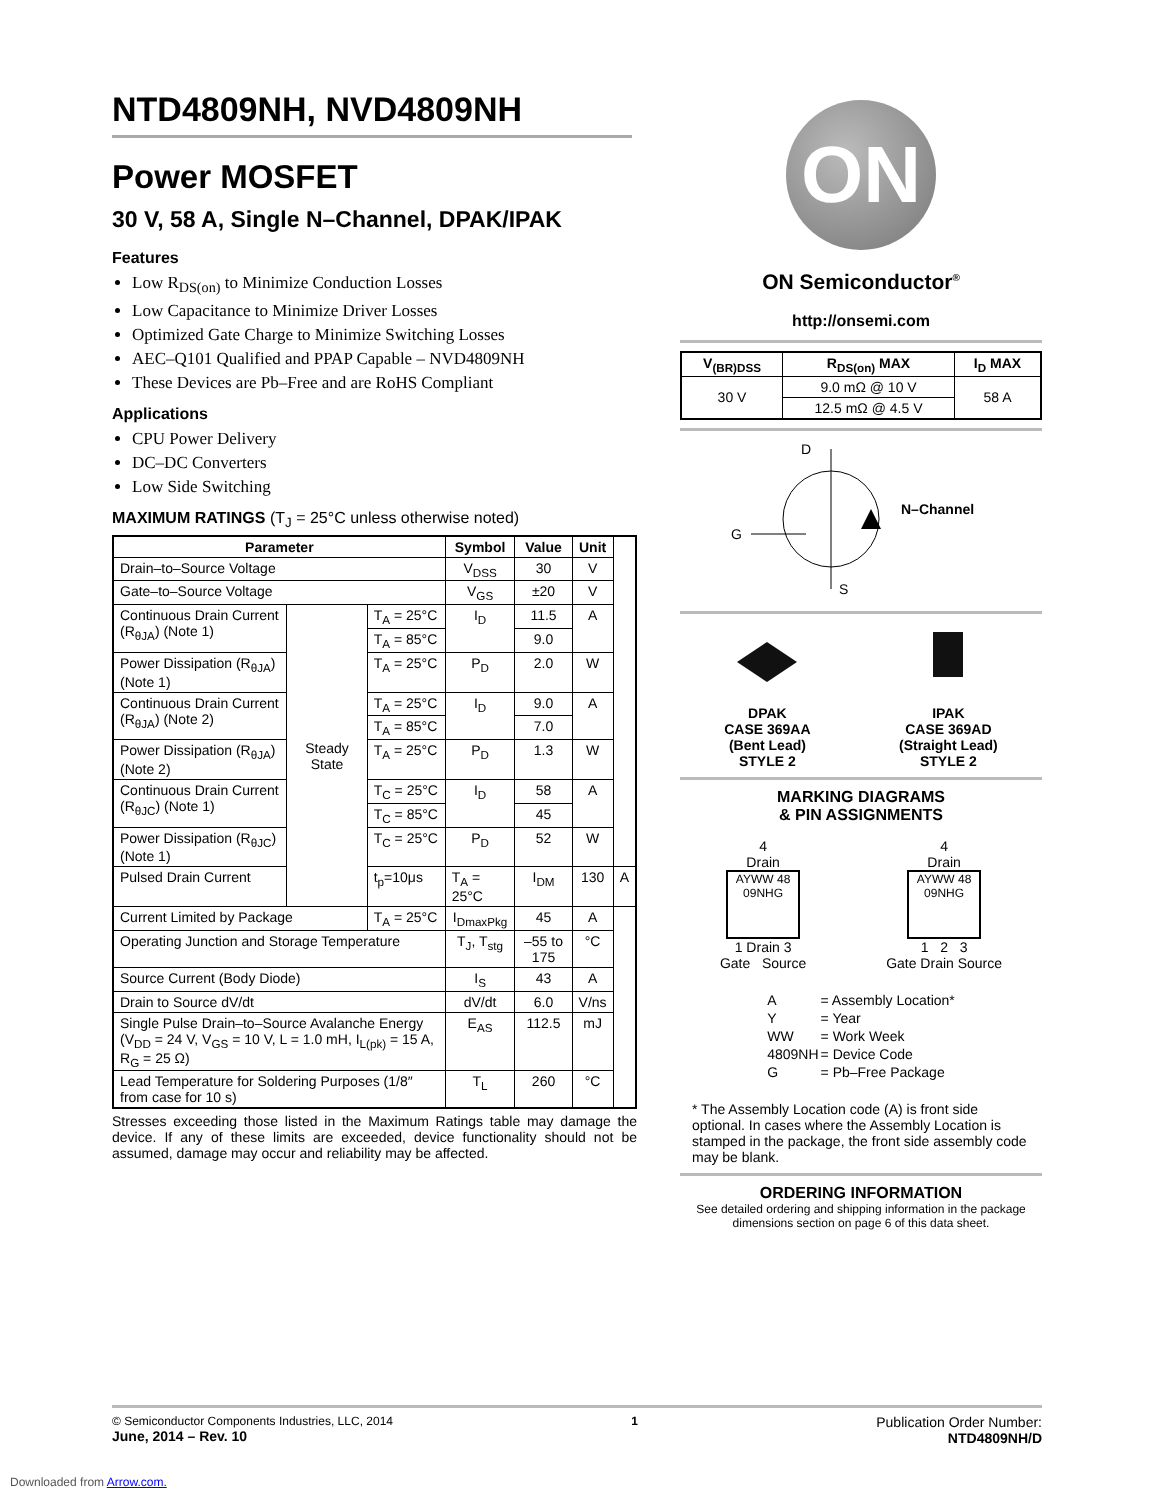NTD4809NH, NVD4809NH
Power MOSFET
30 V, 58 A, Single N–Channel, DPAK/IPAK
Features
Low R<sub>DS(on)</sub> to Minimize Conduction Losses
Low Capacitance to Minimize Driver Losses
Optimized Gate Charge to Minimize Switching Losses
AEC–Q101 Qualified and PPAP Capable – NVD4809NH
These Devices are Pb–Free and are RoHS Compliant
Applications
CPU Power Delivery
DC–DC Converters
Low Side Switching
MAXIMUM RATINGS (T<sub>J</sub> = 25°C unless otherwise noted)
| Parameter | | | Symbol | Value | Unit | |
| --- | --- | --- | --- | --- | --- | --- |
| Drain–to–Source Voltage | | | V<sub>DSS</sub> | 30 | V | |
| Gate–to–Source Voltage | | | V<sub>GS</sub> | ±20 | V | |
| Continuous Drain Current (R<sub>θJA</sub>) (Note 1) | Steady State | T<sub>A</sub> = 25°C | I<sub>D</sub> | 11.5 | A | |
| | | T<sub>A</sub> = 85°C | | 9.0 | | |
| Power Dissipation (R<sub>θJA</sub>) (Note 1) | | T<sub>A</sub> = 25°C | P<sub>D</sub> | 2.0 | W | |
| Continuous Drain Current (R<sub>θJA</sub>) (Note 2) | | T<sub>A</sub> = 25°C | I<sub>D</sub> | 9.0 | A | |
| | | T<sub>A</sub> = 85°C | | 7.0 | | |
| Power Dissipation (R<sub>θJA</sub>) (Note 2) | | T<sub>A</sub> = 25°C | P<sub>D</sub> | 1.3 | W | |
| Continuous Drain Current (R<sub>θJC</sub>) (Note 1) | | T<sub>C</sub> = 25°C | I<sub>D</sub> | 58 | A | |
| | | T<sub>C</sub> = 85°C | | 45 | | |
| Power Dissipation (R<sub>θJC</sub>) (Note 1) | | T<sub>C</sub> = 25°C | P<sub>D</sub> | 52 | W | |
| Pulsed Drain Current | | t<sub>p</sub>=10μs | T<sub>A</sub> = 25°C | I<sub>DM</sub> | 130 | A |
| Current Limited by Package | | T<sub>A</sub> = 25°C | I<sub>DmaxPkg</sub> | 45 | A | |
| Operating Junction and Storage Temperature | | | T<sub>J</sub>, T<sub>stg</sub> | –55 to 175 | °C | |
| Source Current (Body Diode) | | | I<sub>S</sub> | 43 | A | |
| Drain to Source dV/dt | | | dV/dt | 6.0 | V/ns | |
| Single Pulse Drain–to–Source Avalanche Energy (V<sub>DD</sub> = 24 V, V<sub>GS</sub> = 10 V, L = 1.0 mH, I<sub>L(pk)</sub> = 15 A, R<sub>G</sub> = 25 Ω) | | | E<sub>AS</sub> | 112.5 | mJ | |
| Lead Temperature for Soldering Purposes (1/8″ from case for 10 s) | | | T<sub>L</sub> | 260 | °C | |
Stresses exceeding those listed in the Maximum Ratings table may damage the device. If any of these limits are exceeded, device functionality should not be assumed, damage may occur and reliability may be affected.
ON
ON Semiconductor<sup>®</sup>
http://onsemi.com
| V<sub>(BR)DSS</sub> | R<sub>DS(on)</sub> MAX | I<sub>D</sub> MAX |
| --- | --- | --- |
| 30 V | 9.0 mΩ @ 10 V | 58 A |
| | 12.5 mΩ @ 4.5 V | |
D
G
S
N–Channel
DPAK
CASE 369AA
(Bent Lead)
STYLE 2
IPAK
CASE 369AD
(Straight Lead)
STYLE 2
MARKING DIAGRAMS
& PIN ASSIGNMENTS
4
Drain
AYWW 48 09NHG
1 Drain 3
Gate Source
4
Drain
AYWW 48 09NHG
1 2 3
Gate Drain Source
| A | = Assembly Location* |
| Y | = Year |
| WW | = Work Week |
| 4809NH | = Device Code |
| G | = Pb–Free Package |
* The Assembly Location code (A) is front side optional. In cases where the Assembly Location is stamped in the package, the front side assembly code may be blank.
ORDERING INFORMATION
See detailed ordering and shipping information in the package dimensions section on page 6 of this data sheet.
© Semiconductor Components Industries, LLC, 2014
June, 2014 – Rev. 10
1
Publication Order Number:
NTD4809NH/D
Downloaded from Arrow.com.